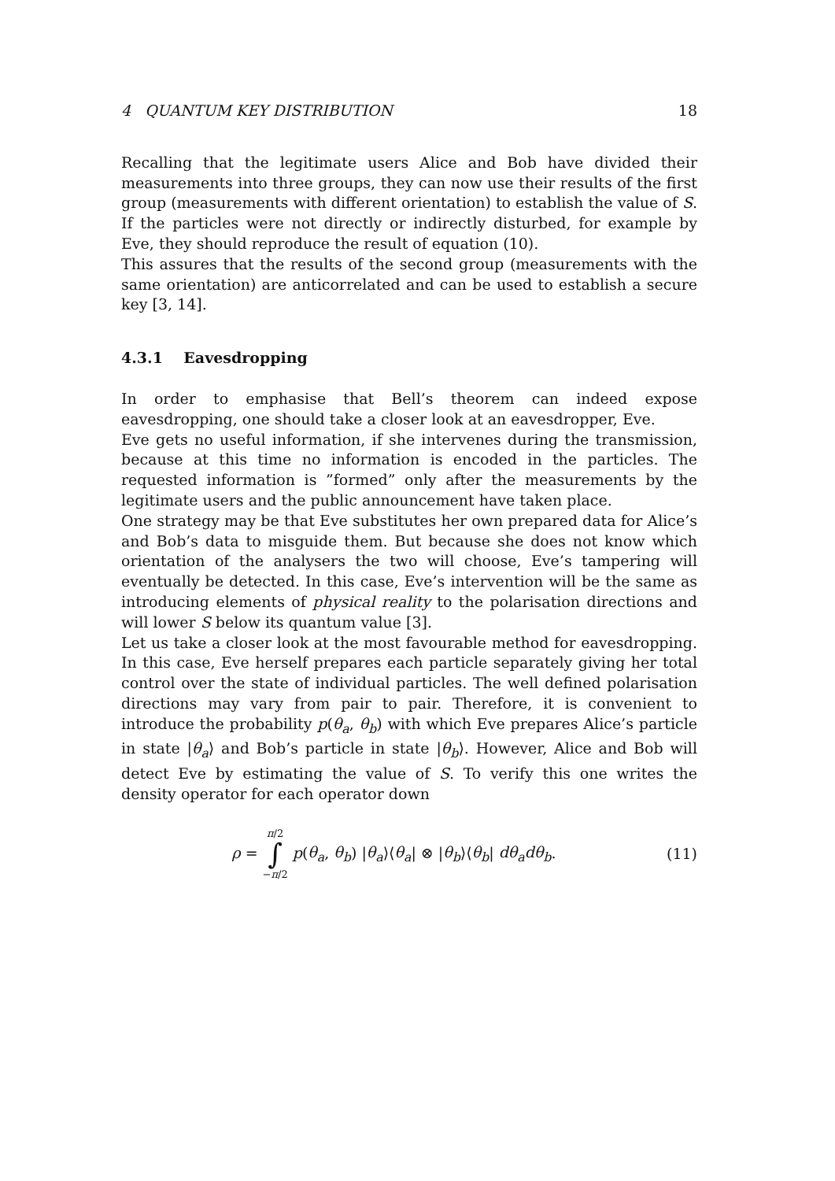4 QUANTUM KEY DISTRIBUTION 18
Recalling that the legitimate users Alice and Bob have divided their measurements into three groups, they can now use their results of the first group (measurements with different orientation) to establish the value of S. If the particles were not directly or indirectly disturbed, for example by Eve, they should reproduce the result of equation (10).
This assures that the results of the second group (measurements with the same orientation) are anticorrelated and can be used to establish a secure key [3, 14].
4.3.1 Eavesdropping
In order to emphasise that Bell’s theorem can indeed expose eavesdropping, one should take a closer look at an eavesdropper, Eve.
Eve gets no useful information, if she intervenes during the transmission, because at this time no information is encoded in the particles. The requested information is ”formed” only after the measurements by the legitimate users and the public announcement have taken place.
One strategy may be that Eve substitutes her own prepared data for Alice’s and Bob’s data to misguide them. But because she does not know which orientation of the analysers the two will choose, Eve’s tampering will eventually be detected. In this case, Eve’s intervention will be the same as introducing elements of physical reality to the polarisation directions and will lower S below its quantum value [3].
Let us take a closer look at the most favourable method for eavesdropping. In this case, Eve herself prepares each particle separately giving her total control over the state of individual particles. The well defined polarisation directions may vary from pair to pair. Therefore, it is convenient to introduce the probability p(θ<sub>a</sub>, θ<sub>b</sub>) with which Eve prepares Alice’s particle in state |θ<sub>a</sub>⟩ and Bob’s particle in state |θ<sub>b</sub>⟩. However, Alice and Bob will detect Eve by estimating the value of S. To verify this one writes the density operator for each operator down
ρ = π/2 ∫ −π/2 p(θ<sub>a</sub>, θ<sub>b</sub>) |θ<sub>a</sub>⟩⟨θ<sub>a</sub>| ⊗ |θ<sub>b</sub>⟩⟨θ<sub>b</sub>| dθ<sub>a</sub>dθ<sub>b</sub>.
(11)